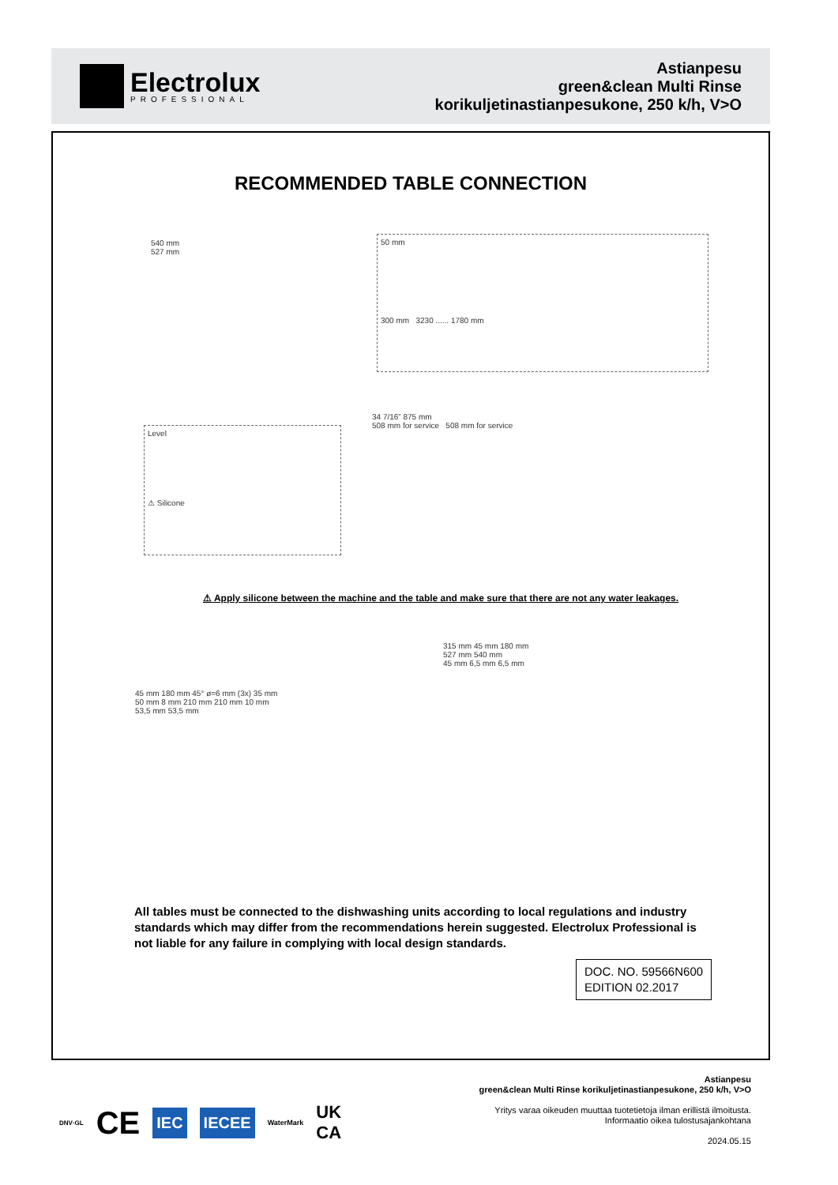Electrolux
PROFESSIONAL
Astianpesu
green&clean Multi Rinse
korikuljetinastianpesukone, 250 k/h, V>O
RECOMMENDED TABLE CONNECTION
50 mm
300 mm 3230 ...... 1780 mm
540 mm
527 mm
Level
⚠ Silicone
34 7/16” 875 mm
508 mm for service 508 mm for service
⚠ Apply silicone between the machine and the table and make sure that there are not any water leakages.
45 mm 180 mm 45° ø=6 mm (3x) 35 mm
50 mm 8 mm 210 mm 210 mm 10 mm
53,5 mm 53,5 mm
315 mm 45 mm 180 mm
527 mm 540 mm
45 mm 6,5 mm 6,5 mm
All tables must be connected to the dishwashing units according to local regulations and industry standards which may differ from the recommendations herein suggested. Electrolux Professional is not liable for any failure in complying with local design standards.
DOC. NO. 59566N600
EDITION 02.2017
DNV·GL CE IEC IECEE WaterMark UK
CA
Astianpesu
green&clean Multi Rinse korikuljetinastianpesukone, 250 k/h, V>O
Yritys varaa oikeuden muuttaa tuotetietoja ilman erillistä ilmoitusta.
Informaatio oikea tulostusajankohtana
2024.05.15